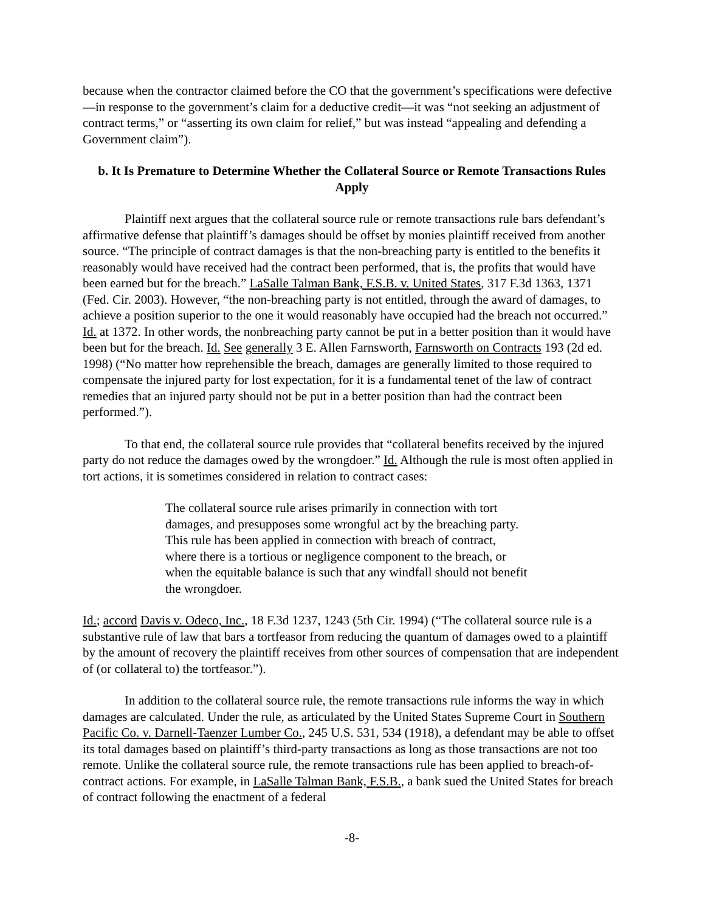because when the contractor claimed before the CO that the government’s specifications were defective—in response to the government’s claim for a deductive credit—it was “not seeking an adjustment of contract terms,” or “asserting its own claim for relief,” but was instead “appealing and defending a Government claim”).
b. It Is Premature to Determine Whether the Collateral Source or Remote Transactions Rules Apply
Plaintiff next argues that the collateral source rule or remote transactions rule bars defendant’s affirmative defense that plaintiff’s damages should be offset by monies plaintiff received from another source. “The principle of contract damages is that the non-breaching party is entitled to the benefits it reasonably would have received had the contract been performed, that is, the profits that would have been earned but for the breach.” LaSalle Talman Bank, F.S.B. v. United States, 317 F.3d 1363, 1371 (Fed. Cir. 2003). However, “the non-breaching party is not entitled, through the award of damages, to achieve a position superior to the one it would reasonably have occupied had the breach not occurred.” Id. at 1372. In other words, the nonbreaching party cannot be put in a better position than it would have been but for the breach. Id. See generally 3 E. Allen Farnsworth, Farnsworth on Contracts 193 (2d ed. 1998) (“No matter how reprehensible the breach, damages are generally limited to those required to compensate the injured party for lost expectation, for it is a fundamental tenet of the law of contract remedies that an injured party should not be put in a better position than had the contract been performed.”).
To that end, the collateral source rule provides that “collateral benefits received by the injured party do not reduce the damages owed by the wrongdoer.” Id. Although the rule is most often applied in tort actions, it is sometimes considered in relation to contract cases:
The collateral source rule arises primarily in connection with tort damages, and presupposes some wrongful act by the breaching party. This rule has been applied in connection with breach of contract, where there is a tortious or negligence component to the breach, or when the equitable balance is such that any windfall should not benefit the wrongdoer.
Id.; accord Davis v. Odeco, Inc., 18 F.3d 1237, 1243 (5th Cir. 1994) (“The collateral source rule is a substantive rule of law that bars a tortfeasor from reducing the quantum of damages owed to a plaintiff by the amount of recovery the plaintiff receives from other sources of compensation that are independent of (or collateral to) the tortfeasor.”).
In addition to the collateral source rule, the remote transactions rule informs the way in which damages are calculated. Under the rule, as articulated by the United States Supreme Court in Southern Pacific Co. v. Darnell-Taenzer Lumber Co., 245 U.S. 531, 534 (1918), a defendant may be able to offset its total damages based on plaintiff’s third-party transactions as long as those transactions are not too remote. Unlike the collateral source rule, the remote transactions rule has been applied to breach-of-contract actions. For example, in LaSalle Talman Bank, F.S.B., a bank sued the United States for breach of contract following the enactment of a federal
-8-